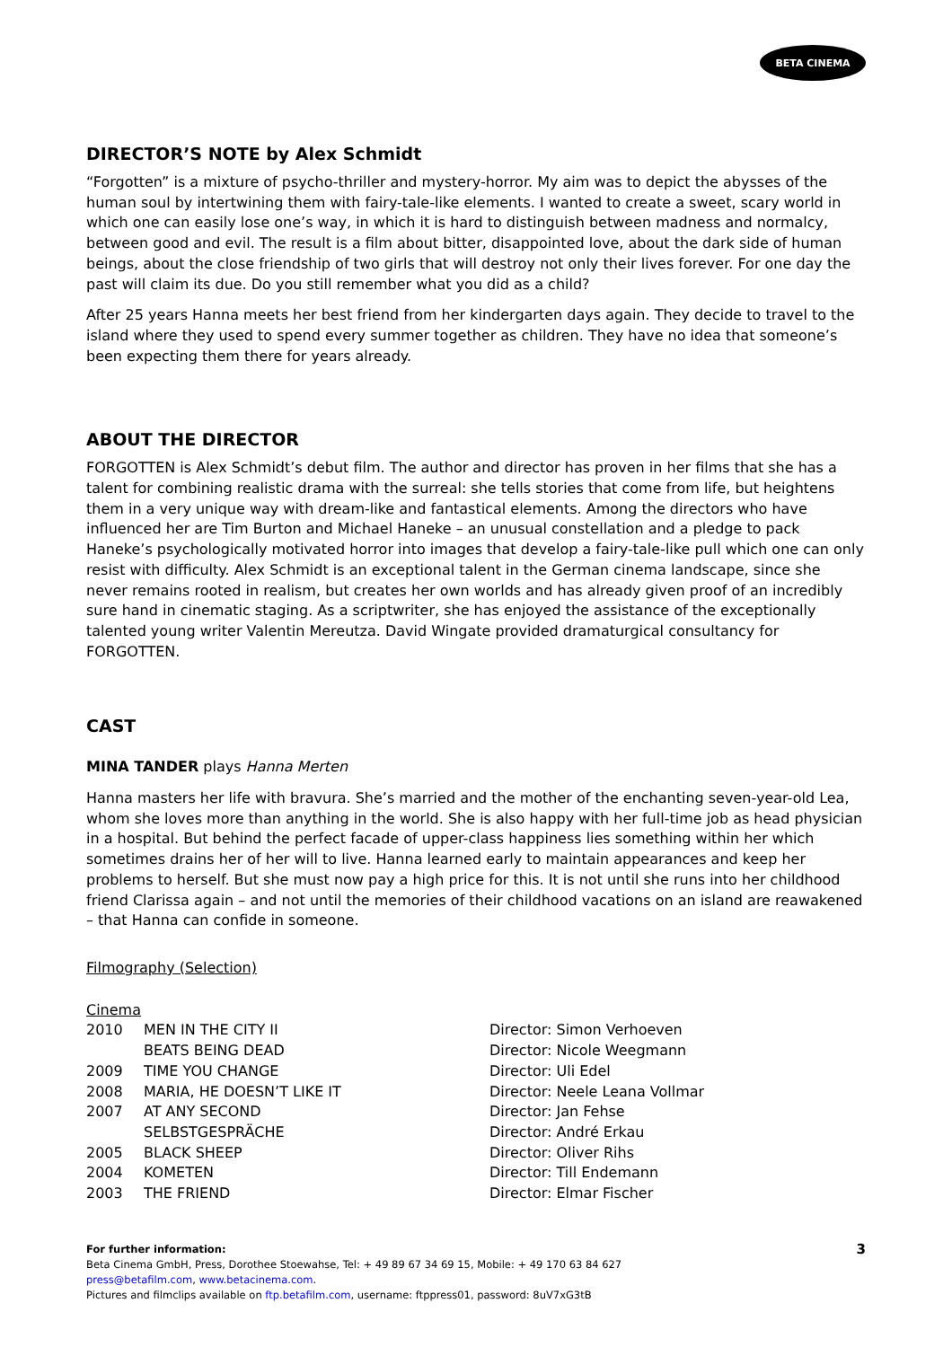BETA CINEMA
DIRECTOR’S NOTE by Alex Schmidt
“Forgotten” is a mixture of psycho-thriller and mystery-horror. My aim was to depict the abysses of the human soul by intertwining them with fairy-tale-like elements. I wanted to create a sweet, scary world in which one can easily lose one’s way, in which it is hard to distinguish between madness and normalcy, between good and evil. The result is a film about bitter, disappointed love, about the dark side of human beings, about the close friendship of two girls that will destroy not only their lives forever. For one day the past will claim its due. Do you still remember what you did as a child?
After 25 years Hanna meets her best friend from her kindergarten days again. They decide to travel to the island where they used to spend every summer together as children. They have no idea that someone’s been expecting them there for years already.
ABOUT THE DIRECTOR
FORGOTTEN is Alex Schmidt’s debut film. The author and director has proven in her films that she has a talent for combining realistic drama with the surreal: she tells stories that come from life, but heightens them in a very unique way with dream-like and fantastical elements. Among the directors who have influenced her are Tim Burton and Michael Haneke – an unusual constellation and a pledge to pack Haneke’s psychologically motivated horror into images that develop a fairy-tale-like pull which one can only resist with difficulty. Alex Schmidt is an exceptional talent in the German cinema landscape, since she never remains rooted in realism, but creates her own worlds and has already given proof of an incredibly sure hand in cinematic staging. As a scriptwriter, she has enjoyed the assistance of the exceptionally talented young writer Valentin Mereutza. David Wingate provided dramaturgical consultancy for FORGOTTEN.
CAST
MINA TANDER plays Hanna Merten
Hanna masters her life with bravura. She’s married and the mother of the enchanting seven-year-old Lea, whom she loves more than anything in the world. She is also happy with her full-time job as head physician in a hospital. But behind the perfect facade of upper-class happiness lies something within her which sometimes drains her of her will to live. Hanna learned early to maintain appearances and keep her problems to herself. But she must now pay a high price for this. It is not until she runs into her childhood friend Clarissa again – and not until the memories of their childhood vacations on an island are reawakened – that Hanna can confide in someone.
Filmography (Selection)
Cinema
| 2010 | MEN IN THE CITY II | Director: Simon Verhoeven |
| | BEATS BEING DEAD | Director: Nicole Weegmann |
| 2009 | TIME YOU CHANGE | Director: Uli Edel |
| 2008 | MARIA, HE DOESN’T LIKE IT | Director: Neele Leana Vollmar |
| 2007 | AT ANY SECOND | Director: Jan Fehse |
| | SELBSTGESPRÄCHE | Director: André Erkau |
| 2005 | BLACK SHEEP | Director: Oliver Rihs |
| 2004 | KOMETEN | Director: Till Endemann |
| 2003 | THE FRIEND | Director: Elmar Fischer |
For further information: 3
Beta Cinema GmbH, Press, Dorothee Stoewahse, Tel: + 49 89 67 34 69 15, Mobile: + 49 170 63 84 627
press@betafilm.com, www.betacinema.com.
Pictures and filmclips available on ftp.betafilm.com, username: ftppress01, password: 8uV7xG3tB